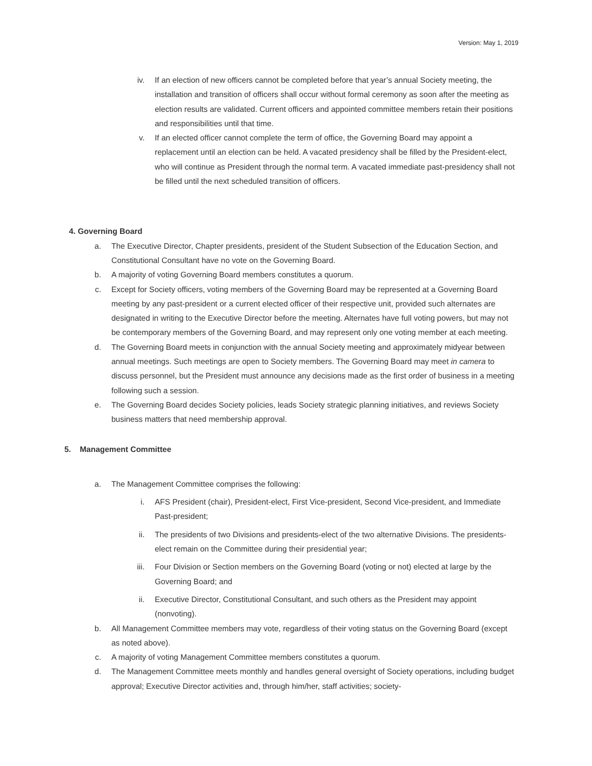Version: May 1, 2019
iv. If an election of new officers cannot be completed before that year’s annual Society meeting, the installation and transition of officers shall occur without formal ceremony as soon after the meeting as election results are validated. Current officers and appointed committee members retain their positions and responsibilities until that time.
v. If an elected officer cannot complete the term of office, the Governing Board may appoint a replacement until an election can be held. A vacated presidency shall be filled by the President-elect, who will continue as President through the normal term. A vacated immediate past-presidency shall not be filled until the next scheduled transition of officers.
4. Governing Board
a. The Executive Director, Chapter presidents, president of the Student Subsection of the Education Section, and Constitutional Consultant have no vote on the Governing Board.
b. A majority of voting Governing Board members constitutes a quorum.
c. Except for Society officers, voting members of the Governing Board may be represented at a Governing Board meeting by any past-president or a current elected officer of their respective unit, provided such alternates are designated in writing to the Executive Director before the meeting. Alternates have full voting powers, but may not be contemporary members of the Governing Board, and may represent only one voting member at each meeting.
d. The Governing Board meets in conjunction with the annual Society meeting and approximately midyear between annual meetings. Such meetings are open to Society members. The Governing Board may meet in camera to discuss personnel, but the President must announce any decisions made as the first order of business in a meeting following such a session.
e. The Governing Board decides Society policies, leads Society strategic planning initiatives, and reviews Society business matters that need membership approval.
5. Management Committee
a. The Management Committee comprises the following:
i. AFS President (chair), President-elect, First Vice-president, Second Vice-president, and Immediate Past-president;
ii. The presidents of two Divisions and presidents-elect of the two alternative Divisions. The presidents-elect remain on the Committee during their presidential year;
iii. Four Division or Section members on the Governing Board (voting or not) elected at large by the Governing Board; and
ii. Executive Director, Constitutional Consultant, and such others as the President may appoint (nonvoting).
b. All Management Committee members may vote, regardless of their voting status on the Governing Board (except as noted above).
c. A majority of voting Management Committee members constitutes a quorum.
d. The Management Committee meets monthly and handles general oversight of Society operations, including budget approval; Executive Director activities and, through him/her, staff activities; society-